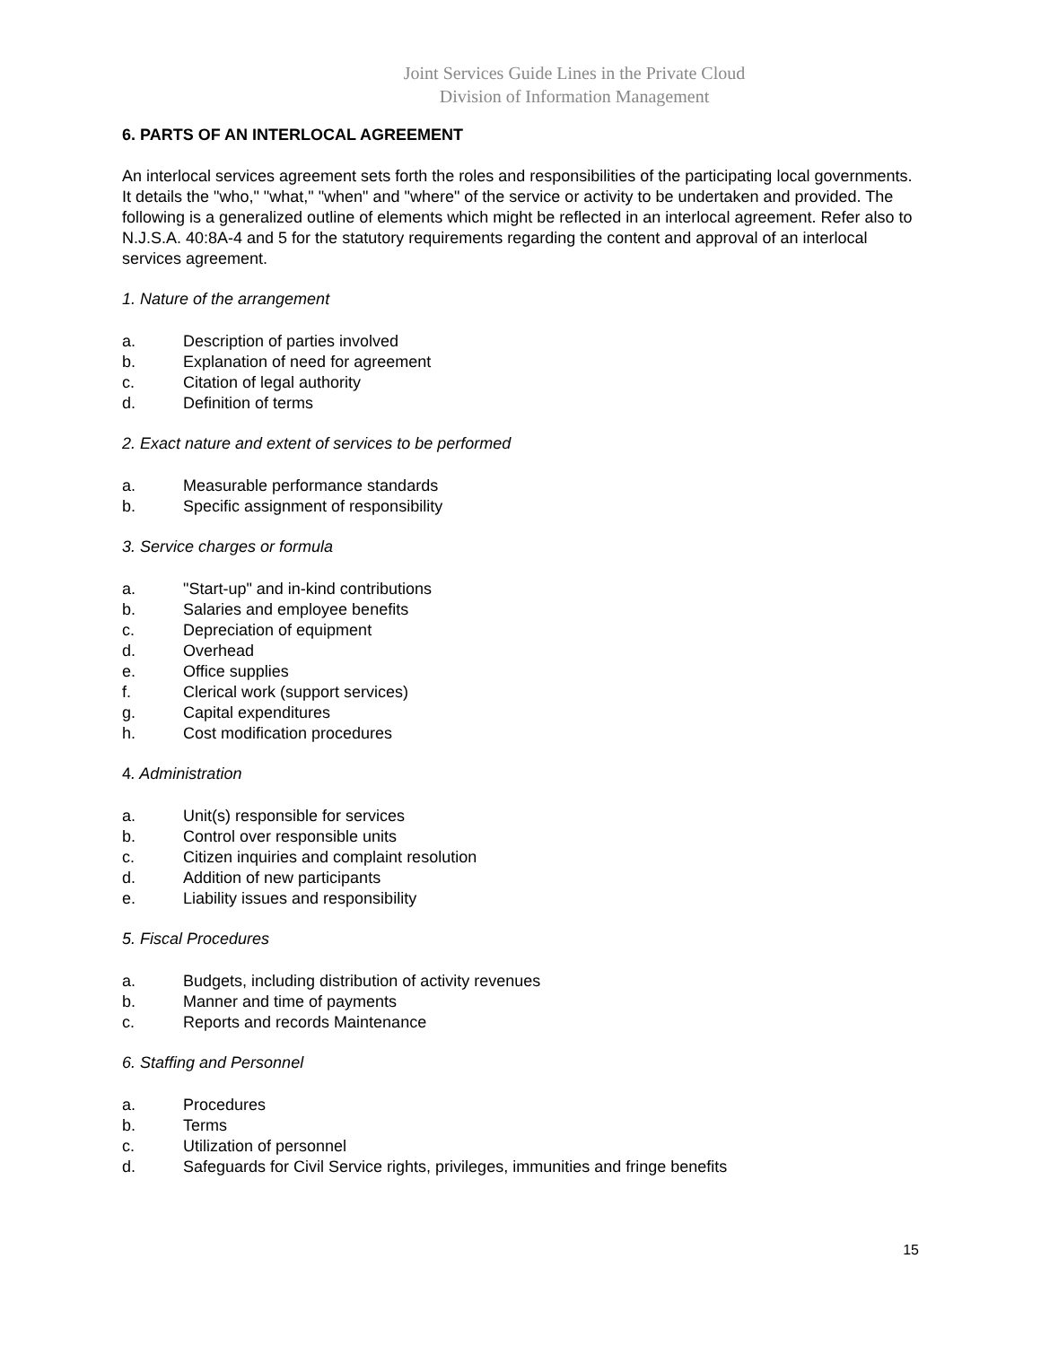Joint Services Guide Lines in the Private Cloud
Division of Information Management
6. PARTS OF AN INTERLOCAL AGREEMENT
An interlocal services agreement sets forth the roles and responsibilities of the participating local governments. It details the "who," "what," "when" and "where" of the service or activity to be undertaken and provided. The following is a generalized outline of elements which might be reflected in an interlocal agreement. Refer also to N.J.S.A. 40:8A-4 and 5 for the statutory requirements regarding the content and approval of an interlocal services agreement.
1. Nature of the arrangement
a. Description of parties involved
b. Explanation of need for agreement
c. Citation of legal authority
d. Definition of terms
2. Exact nature and extent of services to be performed
a. Measurable performance standards
b. Specific assignment of responsibility
3. Service charges or formula
a. "Start-up" and in-kind contributions
b. Salaries and employee benefits
c. Depreciation of equipment
d. Overhead
e. Office supplies
f. Clerical work (support services)
g. Capital expenditures
h. Cost modification procedures
4. Administration
a. Unit(s) responsible for services
b. Control over responsible units
c. Citizen inquiries and complaint resolution
d. Addition of new participants
e. Liability issues and responsibility
5. Fiscal Procedures
a. Budgets, including distribution of activity revenues
b. Manner and time of payments
c. Reports and records Maintenance
6. Staffing and Personnel
a. Procedures
b. Terms
c. Utilization of personnel
d. Safeguards for Civil Service rights, privileges, immunities and fringe benefits
15